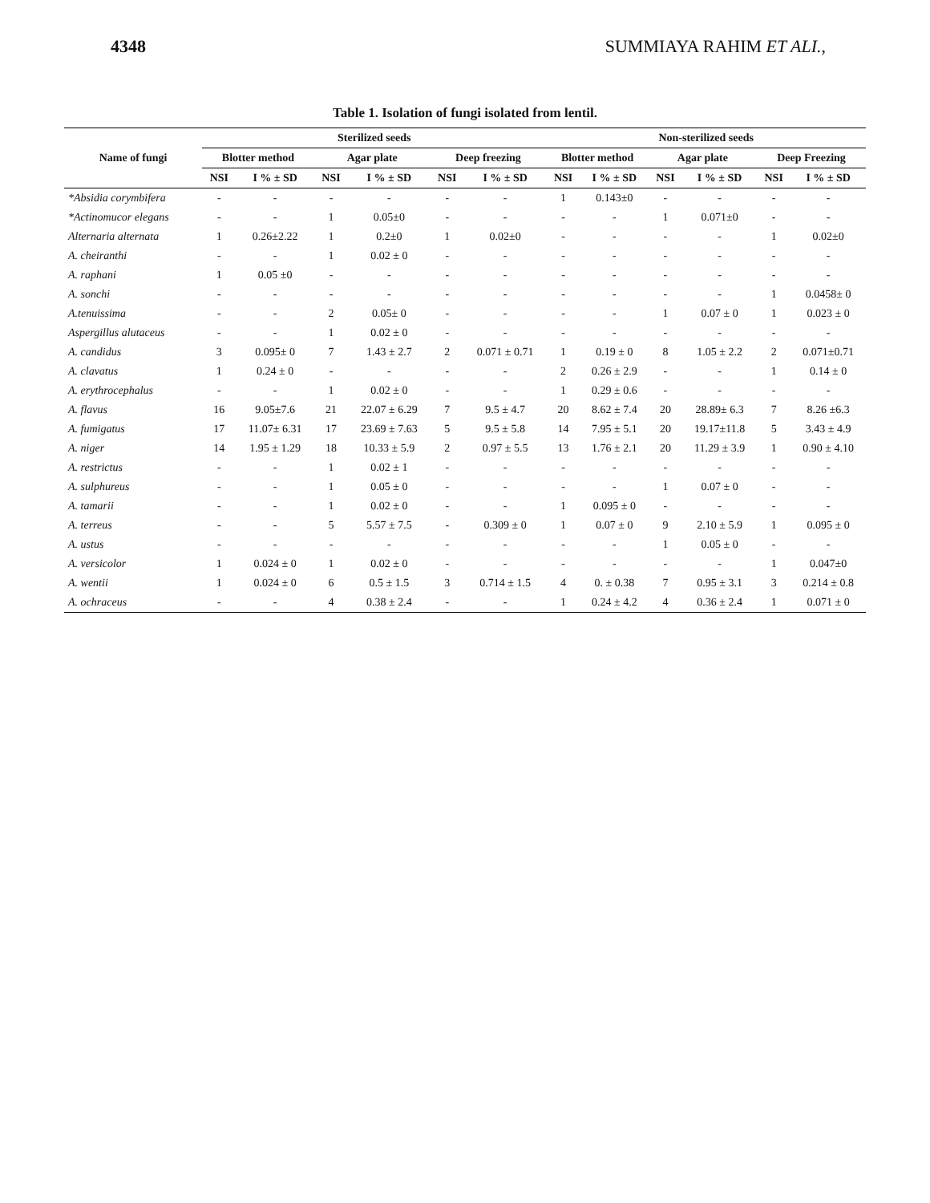4348 SUMMIAYA RAHIM ET ALI.,
Table 1. Isolation of fungi isolated from lentil.
| Name of fungi | Sterilized seeds | | | | | | Non-sterilized seeds | | | | | |
| --- | --- | --- | --- | --- | --- | --- | --- | --- | --- | --- | --- | --- |
| | Blotter method | | Agar plate | | Deep freezing | | Blotter method | | Agar plate | | Deep Freezing | |
| | NSI | I % ± SD | NSI | I % ± SD | NSI | I % ± SD | NSI | I % ± SD | NSI | I % ± SD | NSI | I % ± SD |
| *Absidia corymbifera | - | - | - | - | - | - | 1 | 0.143±0 | - | - | - | - |
| *Actinomucor elegans | - | - | 1 | 0.05±0 | - | - | - | - | 1 | 0.071±0 | - | - |
| Alternaria alternata | 1 | 0.26±2.22 | 1 | 0.2±0 | 1 | 0.02±0 | - | - | - | - | 1 | 0.02±0 |
| A. cheiranthi | - | - | 1 | 0.02 ± 0 | - | - | - | - | - | - | - | - |
| A. raphani | 1 | 0.05 ±0 | - | - | - | - | - | - | - | - | - | - |
| A. sonchi | - | - | - | - | - | - | - | - | - | - | 1 | 0.0458± 0 |
| A.tenuissima | - | - | 2 | 0.05± 0 | - | - | - | - | 1 | 0.07 ± 0 | 1 | 0.023 ± 0 |
| Aspergillus alutaceus | - | - | 1 | 0.02 ± 0 | - | - | - | - | - | - | - | - |
| A. candidus | 3 | 0.095± 0 | 7 | 1.43 ± 2.7 | 2 | 0.071 ± 0.71 | 1 | 0.19 ± 0 | 8 | 1.05 ± 2.2 | 2 | 0.071±0.71 |
| A. clavatus | 1 | 0.24 ± 0 | - | - | - | - | 2 | 0.26 ± 2.9 | - | - | 1 | 0.14 ± 0 |
| A. erythrocephalus | - | - | 1 | 0.02 ± 0 | - | - | 1 | 0.29 ± 0.6 | - | - | - | - |
| A. flavus | 16 | 9.05±7.6 | 21 | 22.07 ± 6.29 | 7 | 9.5 ± 4.7 | 20 | 8.62 ± 7.4 | 20 | 28.89± 6.3 | 7 | 8.26 ±6.3 |
| A. fumigatus | 17 | 11.07± 6.31 | 17 | 23.69 ± 7.63 | 5 | 9.5 ± 5.8 | 14 | 7.95 ± 5.1 | 20 | 19.17±11.8 | 5 | 3.43 ± 4.9 |
| A. niger | 14 | 1.95 ± 1.29 | 18 | 10.33 ± 5.9 | 2 | 0.97 ± 5.5 | 13 | 1.76 ± 2.1 | 20 | 11.29 ± 3.9 | 1 | 0.90 ± 4.10 |
| A. restrictus | - | - | 1 | 0.02 ± 1 | - | - | - | - | - | - | - | - |
| A. sulphureus | - | - | 1 | 0.05 ± 0 | - | - | - | - | 1 | 0.07 ± 0 | - | - |
| A. tamarii | - | - | 1 | 0.02 ± 0 | - | - | 1 | 0.095 ± 0 | - | - | - | - |
| A. terreus | - | - | 5 | 5.57 ± 7.5 | - | 0.309 ± 0 | 1 | 0.07 ± 0 | 9 | 2.10 ± 5.9 | 1 | 0.095 ± 0 |
| A. ustus | - | - | - | - | - | - | - | - | 1 | 0.05 ± 0 | - | - |
| A. versicolor | 1 | 0.024 ± 0 | 1 | 0.02 ± 0 | - | - | - | - | - | - | 1 | 0.047±0 |
| A. wentii | 1 | 0.024 ± 0 | 6 | 0.5 ± 1.5 | 3 | 0.714 ± 1.5 | 4 | 0. ± 0.38 | 7 | 0.95 ± 3.1 | 3 | 0.214 ± 0.8 |
| A. ochraceus | - | - | 4 | 0.38 ± 2.4 | - | - | 1 | 0.24 ± 4.2 | 4 | 0.36 ± 2.4 | 1 | 0.071 ± 0 |